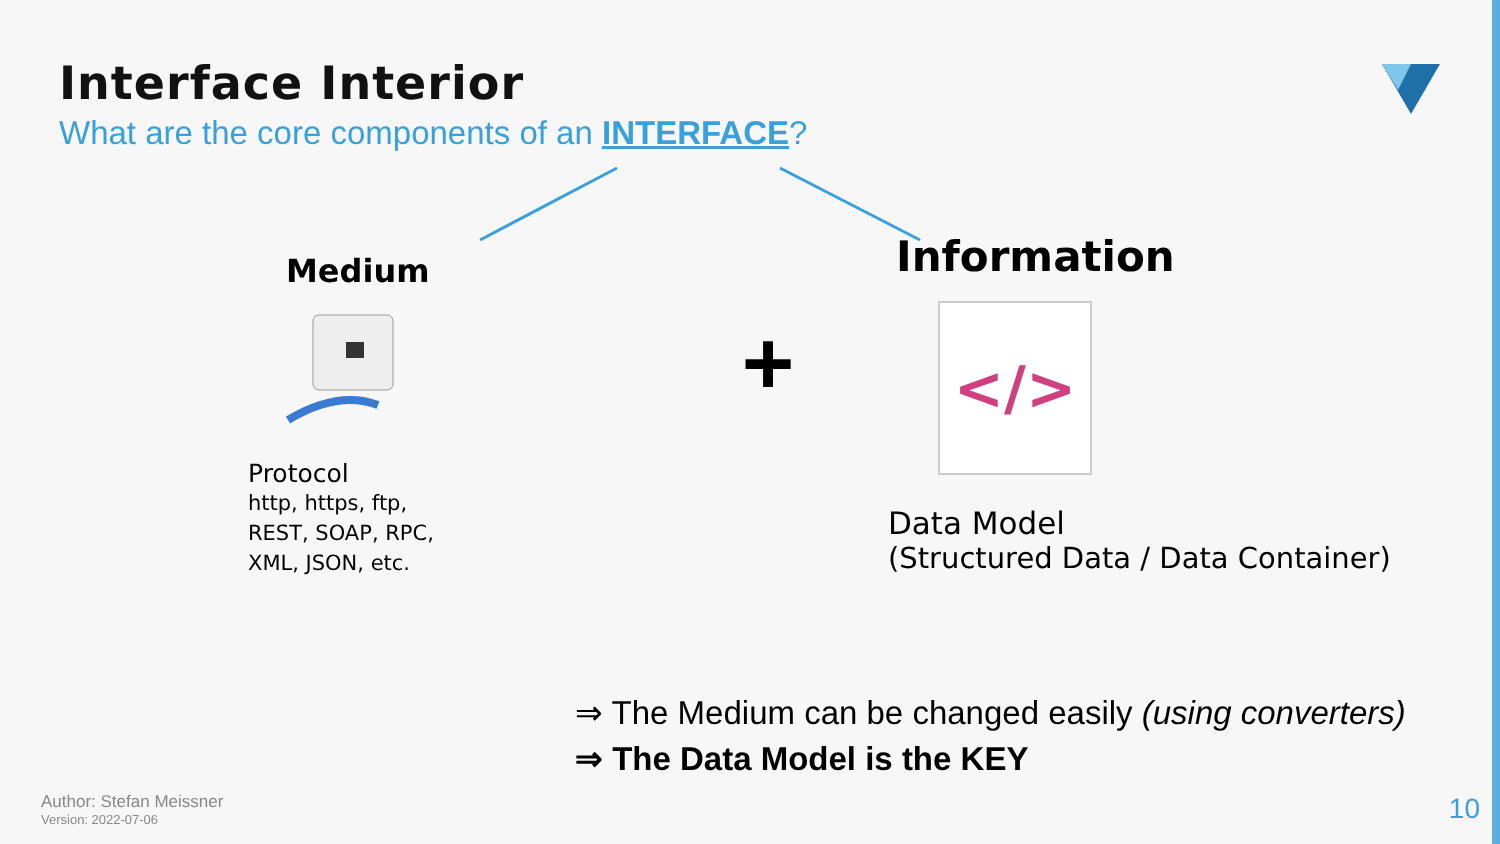Interface Interior
What are the core components of an INTERFACE?
Medium
Protocol
http, https, ftp,
REST, SOAP, RPC,
XML, JSON, etc.
+
Information
</>
Data Model
(Structured Data / Data Container)
⇒ The Medium can be changed easily (using converters)
⇒ The Data Model is the KEY
Author: Stefan Meissner
Version: 2022-07-06
10